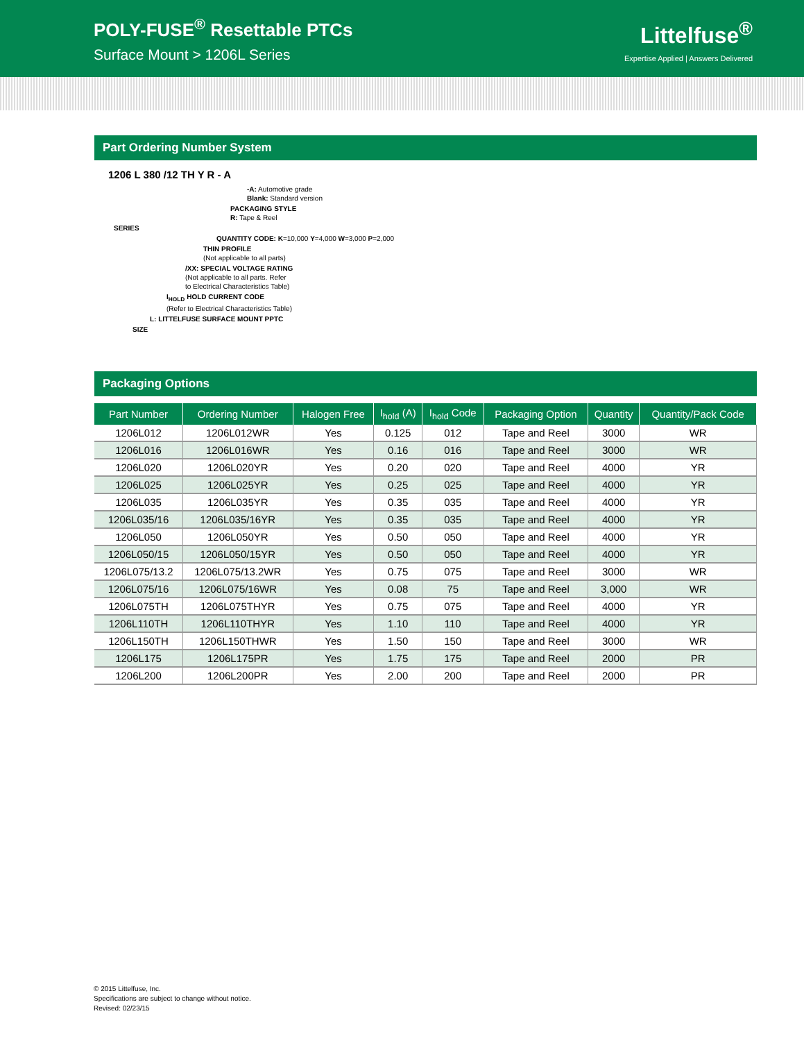POLY-FUSE<sup>®</sup> Resettable PTCs
Surface Mount > 1206L Series
Littelfuse<sup>®</sup>
Expertise Applied | Answers Delivered
Part Ordering Number System
1206 L 380 /12 TH Y R - A
-A: Automotive grade
Blank: Standard version
PACKAGING STYLE
R: Tape & Reel
SERIES
QUANTITY CODE: K=10,000 Y=4,000 W=3,000 P=2,000
THIN PROFILE
(Not applicable to all parts)
/XX: SPECIAL VOLTAGE RATING
(Not applicable to all parts. Refer
to Electrical Characteristics Table)
I<sub>HOLD</sub> HOLD CURRENT CODE
(Refer to Electrical Characteristics Table)
L: LITTELFUSE SURFACE MOUNT PPTC
SIZE
Packaging Options
| Part Number | Ordering Number | Halogen Free | I<sub>hold</sub> (A) | I<sub>hold</sub> Code | Packaging Option | Quantity | Quantity/Pack Code |
| --- | --- | --- | --- | --- | --- | --- | --- |
| 1206L012 | 1206L012WR | Yes | 0.125 | 012 | Tape and Reel | 3000 | WR |
| 1206L016 | 1206L016WR | Yes | 0.16 | 016 | Tape and Reel | 3000 | WR |
| 1206L020 | 1206L020YR | Yes | 0.20 | 020 | Tape and Reel | 4000 | YR |
| 1206L025 | 1206L025YR | Yes | 0.25 | 025 | Tape and Reel | 4000 | YR |
| 1206L035 | 1206L035YR | Yes | 0.35 | 035 | Tape and Reel | 4000 | YR |
| 1206L035/16 | 1206L035/16YR | Yes | 0.35 | 035 | Tape and Reel | 4000 | YR |
| 1206L050 | 1206L050YR | Yes | 0.50 | 050 | Tape and Reel | 4000 | YR |
| 1206L050/15 | 1206L050/15YR | Yes | 0.50 | 050 | Tape and Reel | 4000 | YR |
| 1206L075/13.2 | 1206L075/13.2WR | Yes | 0.75 | 075 | Tape and Reel | 3000 | WR |
| 1206L075/16 | 1206L075/16WR | Yes | 0.08 | 75 | Tape and Reel | 3,000 | WR |
| 1206L075TH | 1206L075THYR | Yes | 0.75 | 075 | Tape and Reel | 4000 | YR |
| 1206L110TH | 1206L110THYR | Yes | 1.10 | 110 | Tape and Reel | 4000 | YR |
| 1206L150TH | 1206L150THWR | Yes | 1.50 | 150 | Tape and Reel | 3000 | WR |
| 1206L175 | 1206L175PR | Yes | 1.75 | 175 | Tape and Reel | 2000 | PR |
| 1206L200 | 1206L200PR | Yes | 2.00 | 200 | Tape and Reel | 2000 | PR |
© 2015 Littelfuse, Inc.
Specifications are subject to change without notice.
Revised: 02/23/15